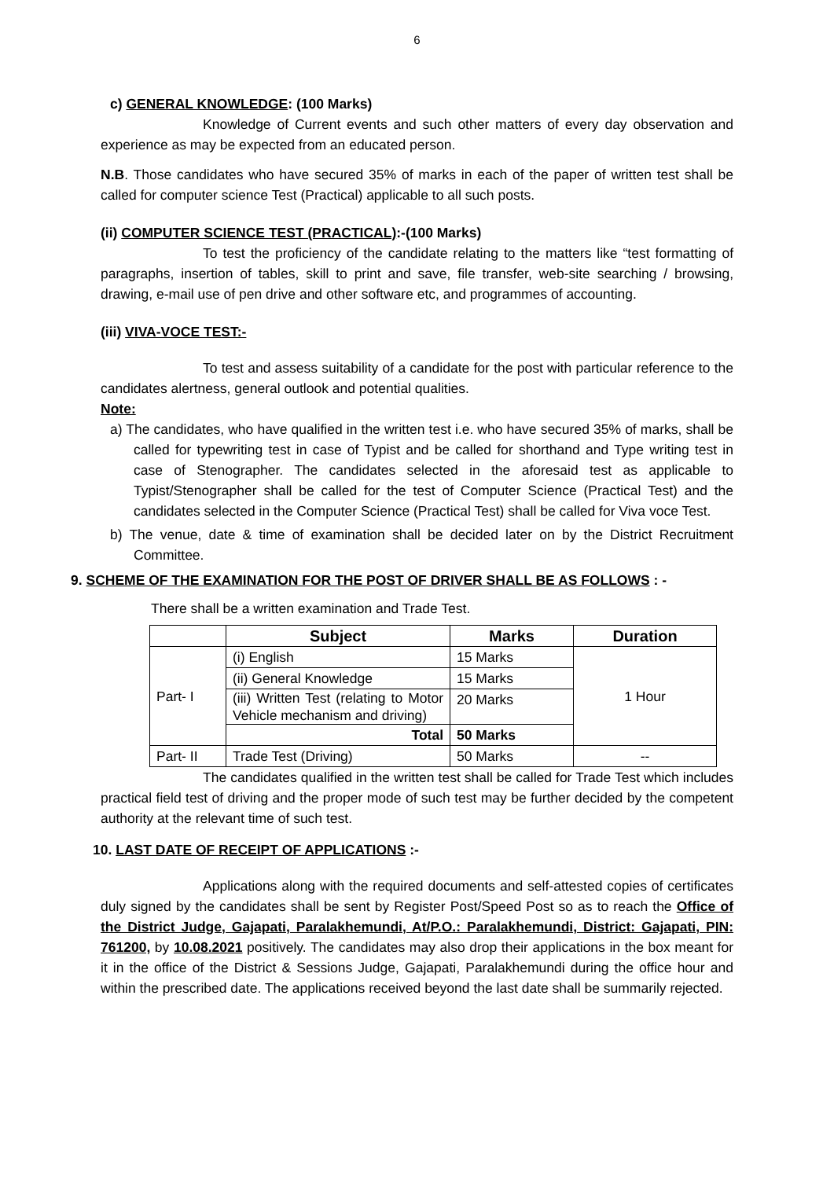6
c) GENERAL KNOWLEDGE: (100 Marks)
Knowledge of Current events and such other matters of every day observation and experience as may be expected from an educated person.
N.B. Those candidates who have secured 35% of marks in each of the paper of written test shall be called for computer science Test (Practical) applicable to all such posts.
(ii) COMPUTER SCIENCE TEST (PRACTICAL):-(100 Marks)
To test the proficiency of the candidate relating to the matters like “test formatting of paragraphs, insertion of tables, skill to print and save, file transfer, web-site searching / browsing, drawing, e-mail use of pen drive and other software etc, and programmes of accounting.
(iii) VIVA-VOCE TEST:-
To test and assess suitability of a candidate for the post with particular reference to the candidates alertness, general outlook and potential qualities.
Note:
a) The candidates, who have qualified in the written test i.e. who have secured 35% of marks, shall be called for typewriting test in case of Typist and be called for shorthand and Type writing test in case of Stenographer. The candidates selected in the aforesaid test as applicable to Typist/Stenographer shall be called for the test of Computer Science (Practical Test) and the candidates selected in the Computer Science (Practical Test) shall be called for Viva voce Test.
b) The venue, date & time of examination shall be decided later on by the District Recruitment Committee.
9. SCHEME OF THE EXAMINATION FOR THE POST OF DRIVER SHALL BE AS FOLLOWS : -
There shall be a written examination and Trade Test.
| | Subject | Marks | Duration |
| --- | --- | --- | --- |
| Part- I | (i) English | 15 Marks | 1 Hour |
| | (ii) General Knowledge | 15 Marks | |
| | (iii) Written Test (relating to Motor Vehicle mechanism and driving) | 20 Marks | |
| | Total | 50 Marks | |
| Part- II | Trade Test (Driving) | 50 Marks | -- |
The candidates qualified in the written test shall be called for Trade Test which includes practical field test of driving and the proper mode of such test may be further decided by the competent authority at the relevant time of such test.
10. LAST DATE OF RECEIPT OF APPLICATIONS :-
Applications along with the required documents and self-attested copies of certificates duly signed by the candidates shall be sent by Register Post/Speed Post so as to reach the Office of the District Judge, Gajapati, Paralakhemundi, At/P.O.: Paralakhemundi, District: Gajapati, PIN: 761200, by 10.08.2021 positively. The candidates may also drop their applications in the box meant for it in the office of the District & Sessions Judge, Gajapati, Paralakhemundi during the office hour and within the prescribed date. The applications received beyond the last date shall be summarily rejected.